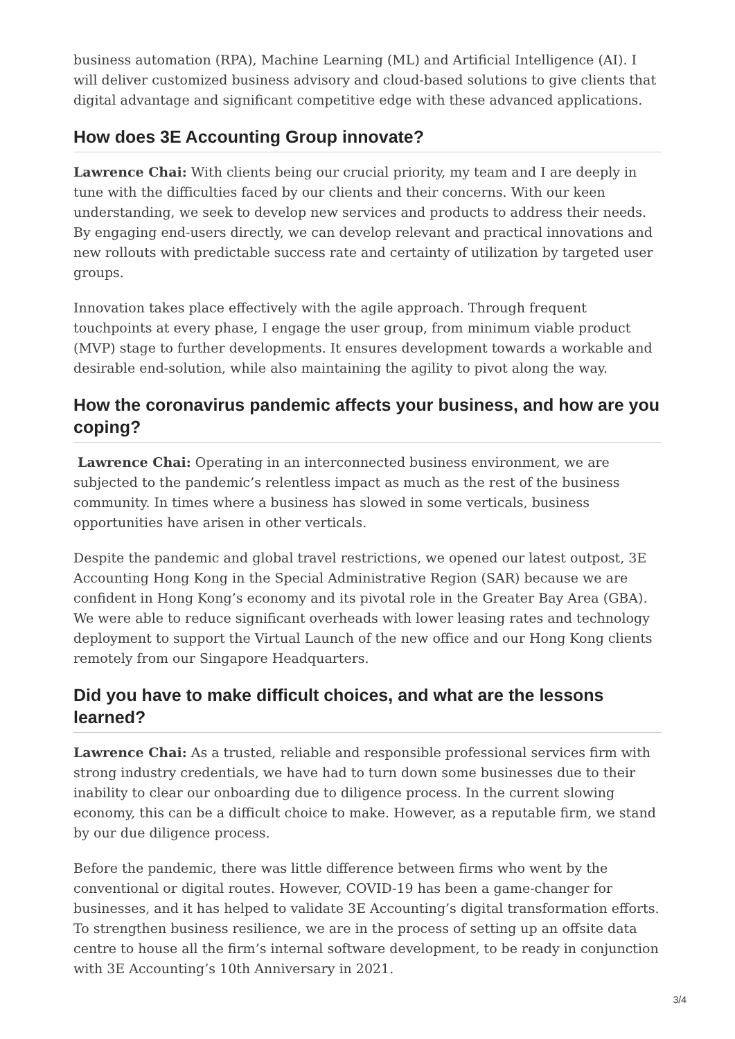business automation (RPA), Machine Learning (ML) and Artificial Intelligence (AI). I will deliver customized business advisory and cloud-based solutions to give clients that digital advantage and significant competitive edge with these advanced applications.
How does 3E Accounting Group innovate?
Lawrence Chai: With clients being our crucial priority, my team and I are deeply in tune with the difficulties faced by our clients and their concerns. With our keen understanding, we seek to develop new services and products to address their needs. By engaging end-users directly, we can develop relevant and practical innovations and new rollouts with predictable success rate and certainty of utilization by targeted user groups.
Innovation takes place effectively with the agile approach. Through frequent touchpoints at every phase, I engage the user group, from minimum viable product (MVP) stage to further developments. It ensures development towards a workable and desirable end-solution, while also maintaining the agility to pivot along the way.
How the coronavirus pandemic affects your business, and how are you coping?
Lawrence Chai: Operating in an interconnected business environment, we are subjected to the pandemic’s relentless impact as much as the rest of the business community. In times where a business has slowed in some verticals, business opportunities have arisen in other verticals.
Despite the pandemic and global travel restrictions, we opened our latest outpost, 3E Accounting Hong Kong in the Special Administrative Region (SAR) because we are confident in Hong Kong’s economy and its pivotal role in the Greater Bay Area (GBA). We were able to reduce significant overheads with lower leasing rates and technology deployment to support the Virtual Launch of the new office and our Hong Kong clients remotely from our Singapore Headquarters.
Did you have to make difficult choices, and what are the lessons learned?
Lawrence Chai: As a trusted, reliable and responsible professional services firm with strong industry credentials, we have had to turn down some businesses due to their inability to clear our onboarding due to diligence process. In the current slowing economy, this can be a difficult choice to make. However, as a reputable firm, we stand by our due diligence process.
Before the pandemic, there was little difference between firms who went by the conventional or digital routes. However, COVID-19 has been a game-changer for businesses, and it has helped to validate 3E Accounting’s digital transformation efforts. To strengthen business resilience, we are in the process of setting up an offsite data centre to house all the firm’s internal software development, to be ready in conjunction with 3E Accounting’s 10th Anniversary in 2021.
3/4